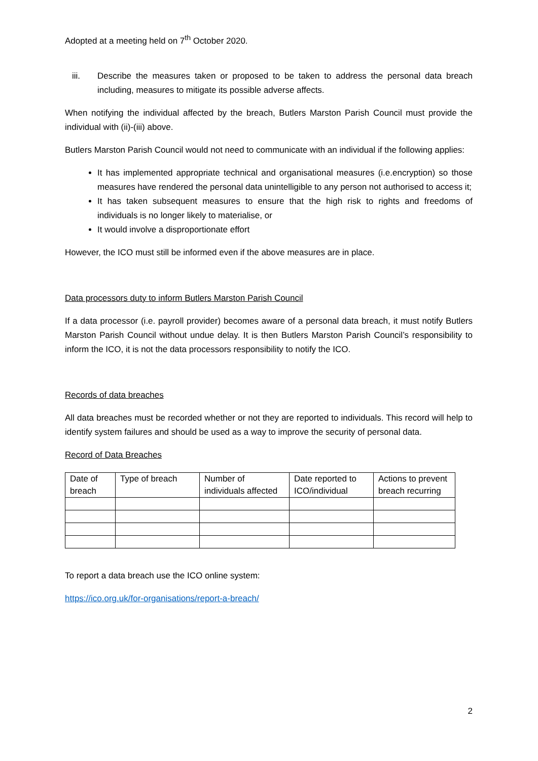Adopted at a meeting held on 7<sup>th</sup> October 2020.
iii. Describe the measures taken or proposed to be taken to address the personal data breach including, measures to mitigate its possible adverse affects.
When notifying the individual affected by the breach, Butlers Marston Parish Council must provide the individual with (ii)-(iii) above.
Butlers Marston Parish Council would not need to communicate with an individual if the following applies:
It has implemented appropriate technical and organisational measures (i.e.encryption) so those measures have rendered the personal data unintelligible to any person not authorised to access it;
It has taken subsequent measures to ensure that the high risk to rights and freedoms of individuals is no longer likely to materialise, or
It would involve a disproportionate effort
However, the ICO must still be informed even if the above measures are in place.
Data processors duty to inform Butlers Marston Parish Council
If a data processor (i.e. payroll provider) becomes aware of a personal data breach, it must notify Butlers Marston Parish Council without undue delay. It is then Butlers Marston Parish Council’s responsibility to inform the ICO, it is not the data processors responsibility to notify the ICO.
Records of data breaches
All data breaches must be recorded whether or not they are reported to individuals. This record will help to identify system failures and should be used as a way to improve the security of personal data.
Record of Data Breaches
| Date of breach | Type of breach | Number of individuals affected | Date reported to ICO/individual | Actions to prevent breach recurring |
To report a data breach use the ICO online system:
https://ico.org.uk/for-organisations/report-a-breach/
2